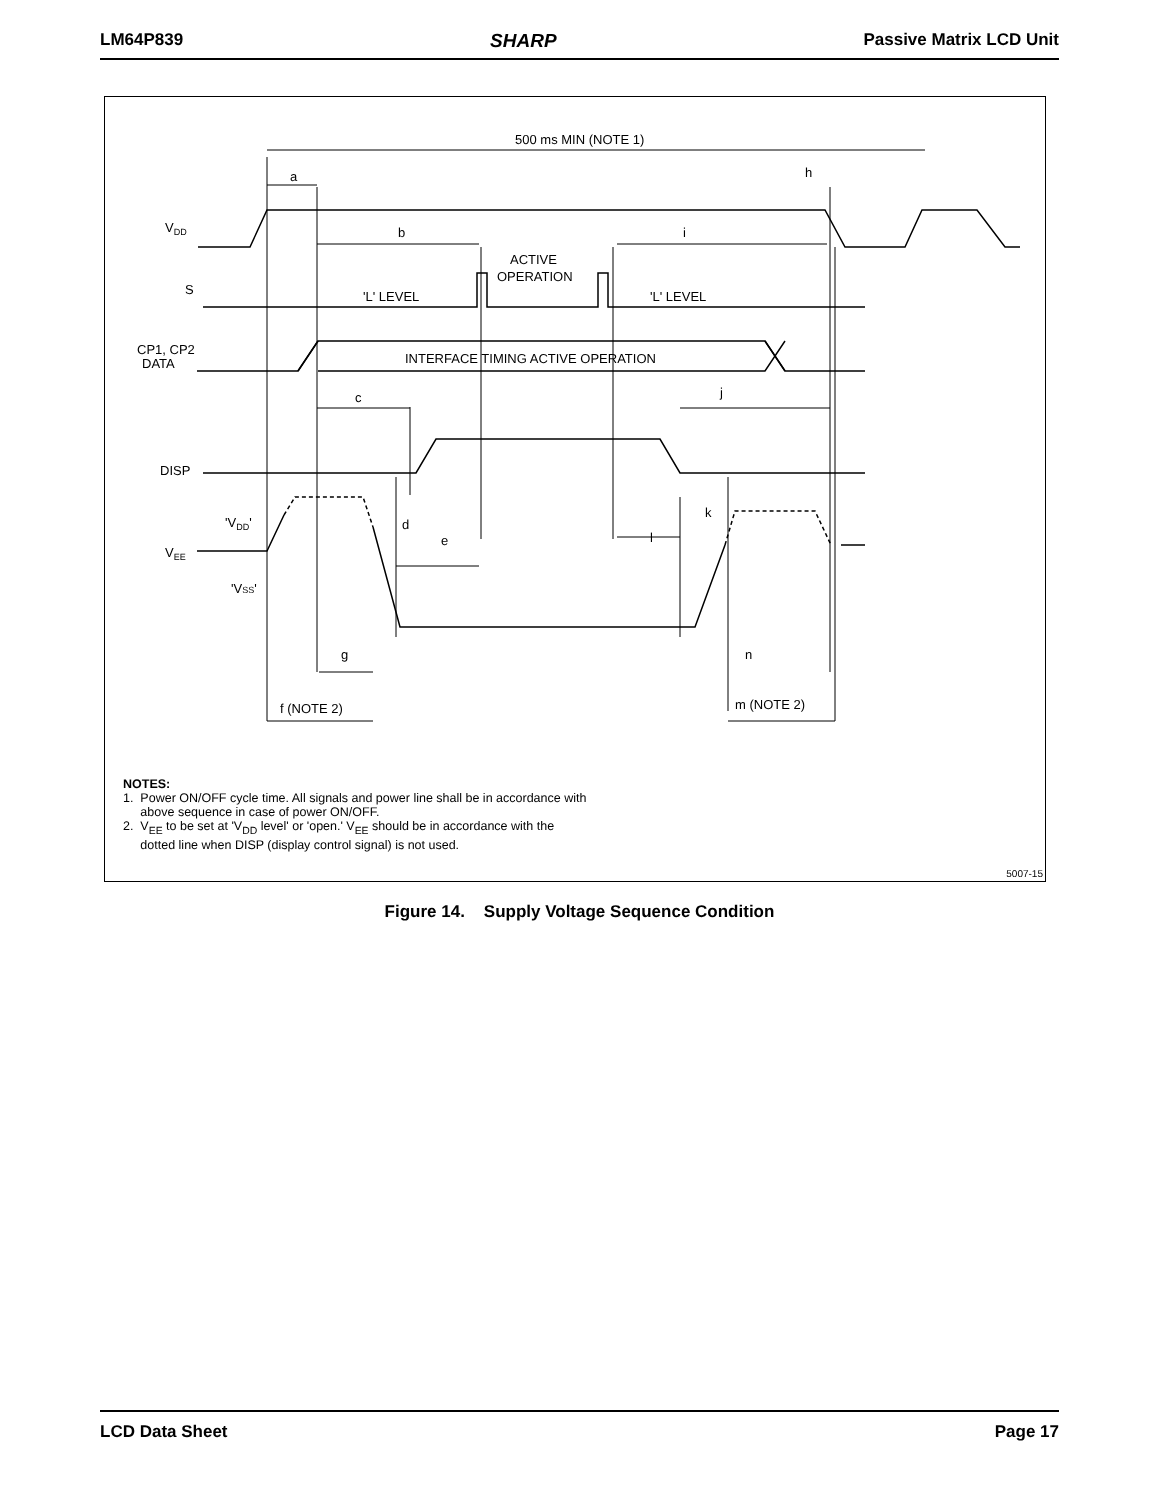LM64P839 SHARP Passive Matrix LCD Unit
500 ms MIN (NOTE 1)
a
h
b
i
ACTIVE
OPERATION
'L' LEVEL
'L' LEVEL
INTERFACE TIMING ACTIVE OPERATION
c
j
d
e
k
l
g
n
f (NOTE 2)
m (NOTE 2)
VDD
S
CP1, CP2
DATA
DISP
'VDD'
VEE
'VSS'
NOTES:
1. Power ON/OFF cycle time. All signals and power line shall be in accordance with
above sequence in case of power ON/OFF.
2. V<sub>EE</sub> to be set at 'V<sub>DD</sub> level' or 'open.' V<sub>EE</sub> should be in accordance with the
dotted line when DISP (display control signal) is not used.
5007-15
Figure 14. Supply Voltage Sequence Condition
LCD Data Sheet Page 17